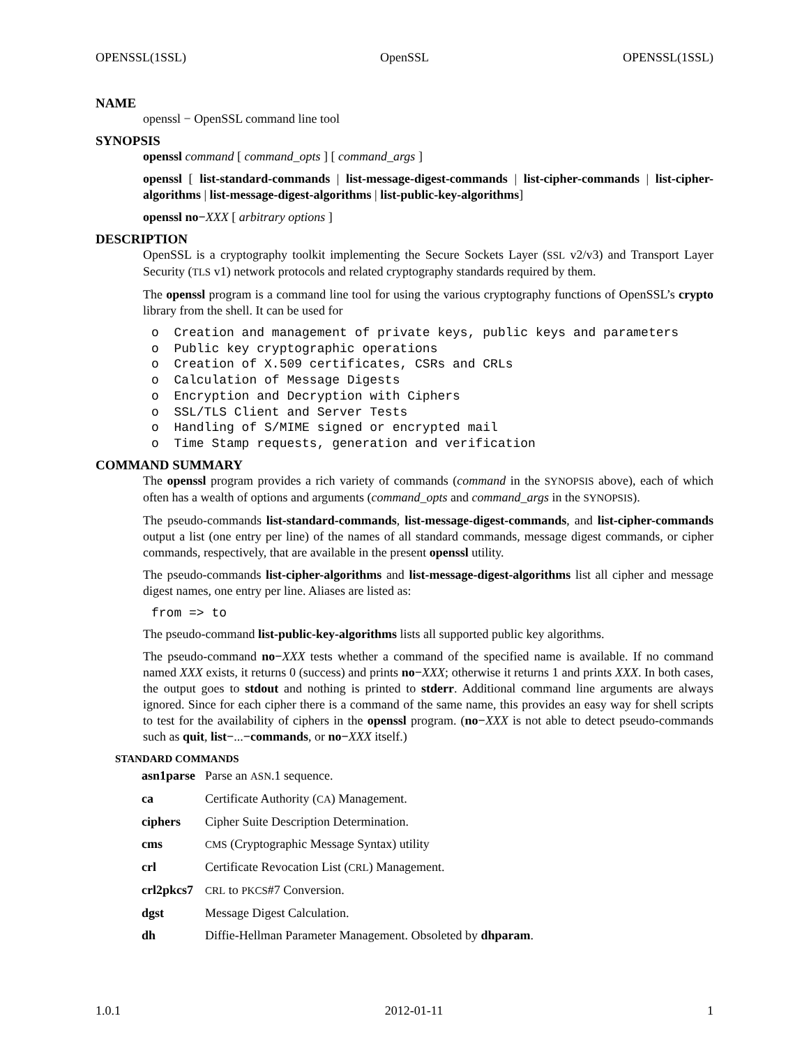OPENSSL(1SSL) OpenSSL OPENSSL(1SSL)
NAME
openssl − OpenSSL command line tool
SYNOPSIS
openssl command [ command_opts ] [ command_args ]
openssl [ list-standard-commands | list-message-digest-commands | list-cipher-commands | list-cipher-algorithms | list-message-digest-algorithms | list-public-key-algorithms]
openssl no−XXX [ arbitrary options ]
DESCRIPTION
OpenSSL is a cryptography toolkit implementing the Secure Sockets Layer (SSL v2/v3) and Transport Layer Security (TLS v1) network protocols and related cryptography standards required by them.
The openssl program is a command line tool for using the various cryptography functions of OpenSSL’s crypto library from the shell. It can be used for
o  Creation and management of private keys, public keys and parameters
o  Public key cryptographic operations
o  Creation of X.509 certificates, CSRs and CRLs
o  Calculation of Message Digests
o  Encryption and Decryption with Ciphers
o  SSL/TLS Client and Server Tests
o  Handling of S/MIME signed or encrypted mail
o  Time Stamp requests, generation and verification
COMMAND SUMMARY
The openssl program provides a rich variety of commands (command in the SYNOPSIS above), each of which often has a wealth of options and arguments (command_opts and command_args in the SYNOPSIS).
The pseudo-commands list-standard-commands, list-message-digest-commands, and list-cipher-commands output a list (one entry per line) of the names of all standard commands, message digest commands, or cipher commands, respectively, that are available in the present openssl utility.
The pseudo-commands list-cipher-algorithms and list-message-digest-algorithms list all cipher and message digest names, one entry per line. Aliases are listed as:
from => to
The pseudo-command list-public-key-algorithms lists all supported public key algorithms.
The pseudo-command no−XXX tests whether a command of the specified name is available. If no command named XXX exists, it returns 0 (success) and prints no−XXX; otherwise it returns 1 and prints XXX. In both cases, the output goes to stdout and nothing is printed to stderr. Additional command line arguments are always ignored. Since for each cipher there is a command of the same name, this provides an easy way for shell scripts to test for the availability of ciphers in the openssl program. (no−XXX is not able to detect pseudo-commands such as quit, list−...−commands, or no−XXX itself.)
STANDARD COMMANDS
| asn1parse | Parse an ASN .1 sequence. |
| ca | Certificate Authority ( CA ) Management. |
| ciphers | Cipher Suite Description Determination. |
| cms | CMS (Cryptographic Message Syntax) utility |
| crl | Certificate Revocation List ( CRL ) Management. |
| crl2pkcs7 | CRL to PKCS #7 Conversion. |
| dgst | Message Digest Calculation. |
| dh | Diffie-Hellman Parameter Management. Obsoleted by dhparam . |
1.0.1 2012-01-11 1